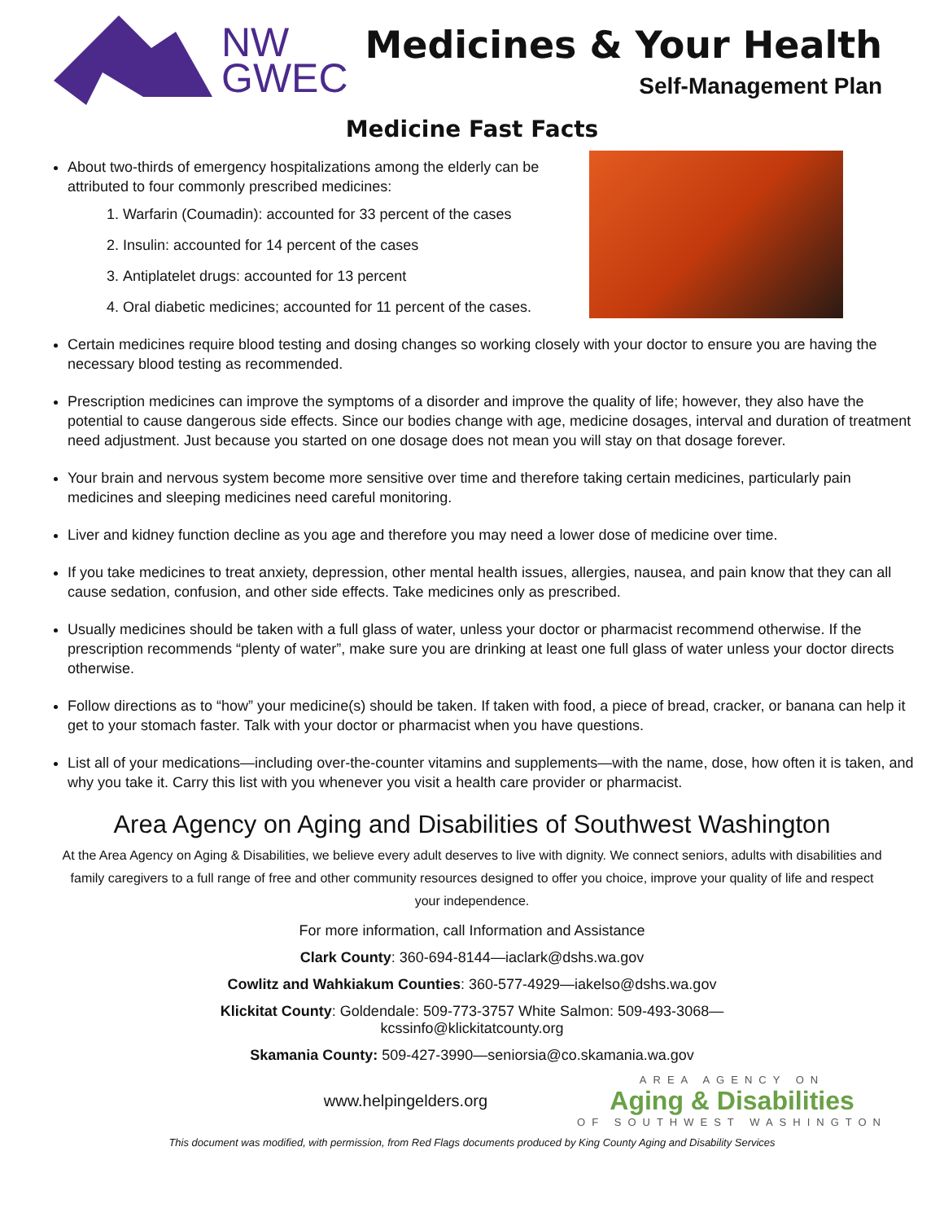NW
GWEC
Medicines & Your Health
Self-Management Plan
Medicine Fast Facts
About two-thirds of emergency hospitalizations among the elderly can be attributed to four commonly prescribed medicines:
1. Warfarin (Coumadin): accounted for 33 percent of the cases
2. Insulin: accounted for 14 percent of the cases
3. Antiplatelet drugs: accounted for 13 percent
4. Oral diabetic medicines; accounted for 11 percent of the cases.
Certain medicines require blood testing and dosing changes so working closely with your doctor to ensure you are having the necessary blood testing as recommended.
Prescription medicines can improve the symptoms of a disorder and improve the quality of life; however, they also have the potential to cause dangerous side effects. Since our bodies change with age, medicine dosages, interval and duration of treatment need adjustment. Just because you started on one dosage does not mean you will stay on that dosage forever.
Your brain and nervous system become more sensitive over time and therefore taking certain medicines, particularly pain medicines and sleeping medicines need careful monitoring.
Liver and kidney function decline as you age and therefore you may need a lower dose of medicine over time.
If you take medicines to treat anxiety, depression, other mental health issues, allergies, nausea, and pain know that they can all cause sedation, confusion, and other side effects. Take medicines only as prescribed.
Usually medicines should be taken with a full glass of water, unless your doctor or pharmacist recommend otherwise. If the prescription recommends “plenty of water”, make sure you are drinking at least one full glass of water unless your doctor directs otherwise.
Follow directions as to “how” your medicine(s) should be taken. If taken with food, a piece of bread, cracker, or banana can help it get to your stomach faster. Talk with your doctor or pharmacist when you have questions.
List all of your medications—including over-the-counter vitamins and supplements—with the name, dose, how often it is taken, and why you take it. Carry this list with you whenever you visit a health care provider or pharmacist.
Area Agency on Aging and Disabilities of Southwest Washington
At the Area Agency on Aging & Disabilities, we believe every adult deserves to live with dignity. We connect seniors, adults with disabilities and family caregivers to a full range of free and other community resources designed to offer you choice, improve your quality of life and respect your independence.
For more information, call Information and Assistance
Clark County: 360-694-8144—iaclark@dshs.wa.gov
Cowlitz and Wahkiakum Counties: 360-577-4929—iakelso@dshs.wa.gov
Klickitat County: Goldendale: 509-773-3757 White Salmon: 509-493-3068—
kcssinfo@klickitatcounty.org
Skamania County: 509-427-3990—seniorsia@co.skamania.wa.gov
www.helpingelders.org
AREA AGENCY ON
Aging & Disabilities
OF SOUTHWEST WASHINGTON
This document was modified, with permission, from Red Flags documents produced by King County Aging and Disability Services